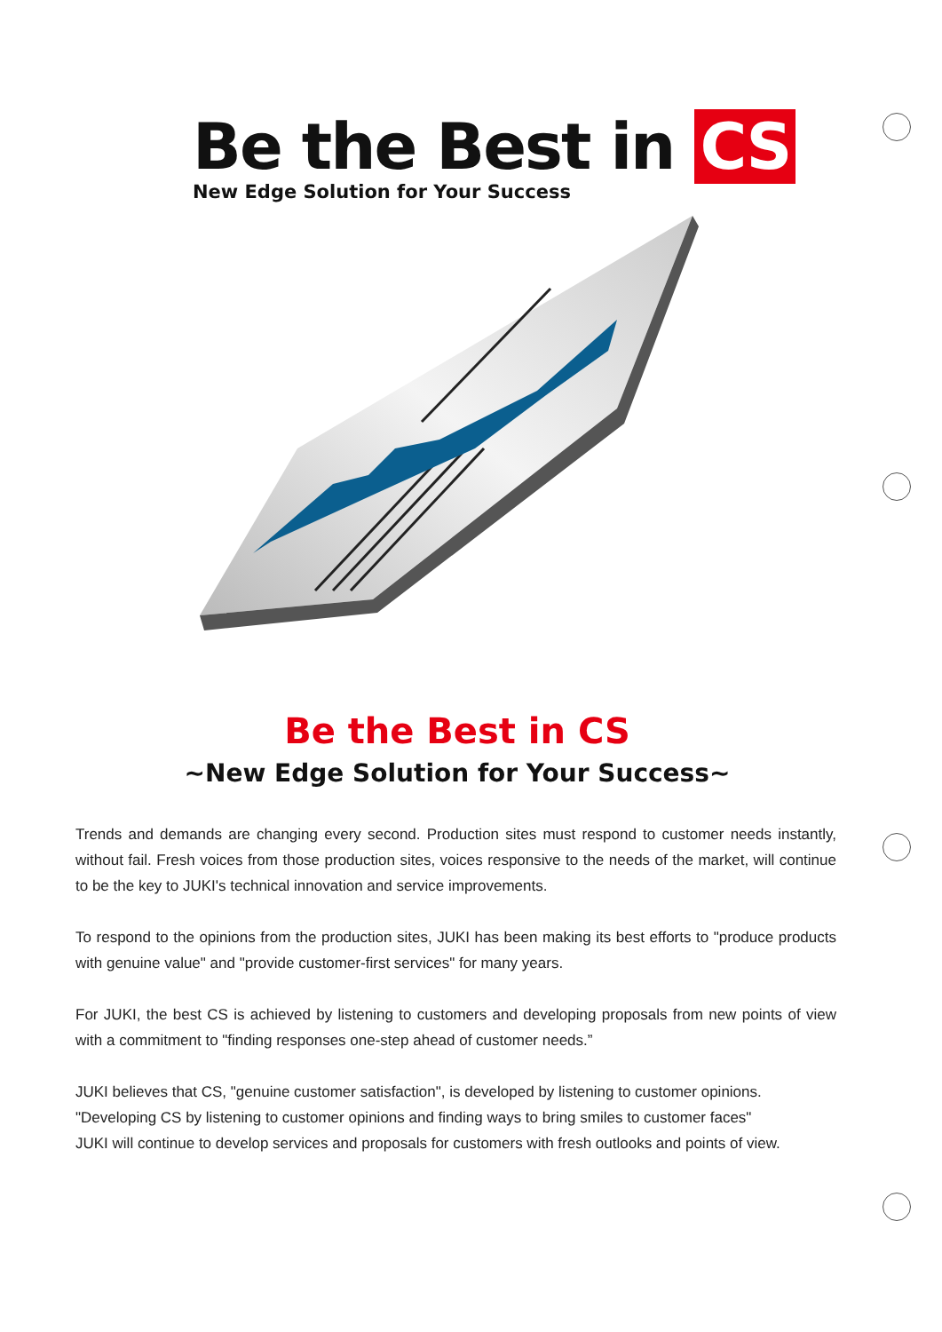Be the Best in CS
New Edge Solution for Your Success
Be the Best in CS
∼New Edge Solution for Your Success∼
Trends and demands are changing every second. Production sites must respond to customer needs instantly, without fail. Fresh voices from those production sites, voices responsive to the needs of the market, will continue to be the key to JUKI's technical innovation and service improvements.
To respond to the opinions from the production sites, JUKI has been making its best efforts to "produce products with genuine value" and "provide customer-first services" for many years.
For JUKI, the best CS is achieved by listening to customers and developing proposals from new points of view with a commitment to "finding responses one-step ahead of customer needs.”
JUKI believes that CS, "genuine customer satisfaction", is developed by listening to customer opinions.
"Developing CS by listening to customer opinions and finding ways to bring smiles to customer faces"
JUKI will continue to develop services and proposals for customers with fresh outlooks and points of view.